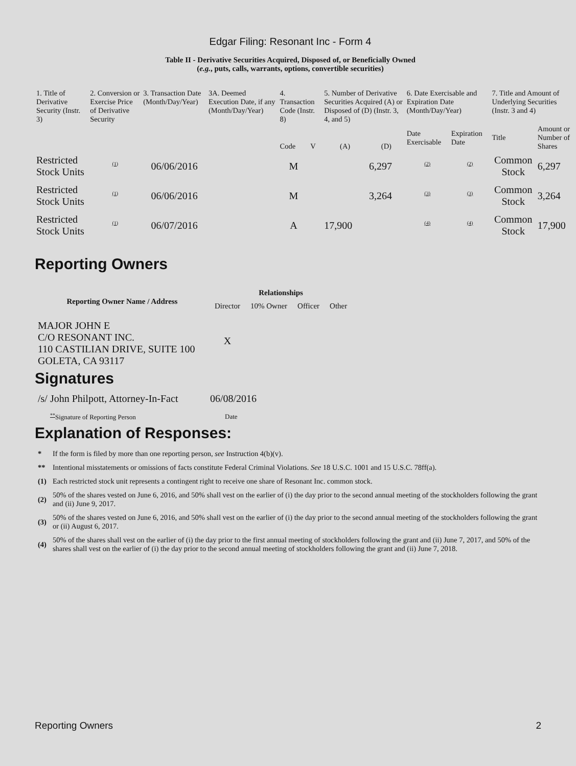Edgar Filing: Resonant Inc - Form 4
Table II - Derivative Securities Acquired, Disposed of, or Beneficially Owned
(e.g., puts, calls, warrants, options, convertible securities)
| 1. Title of Derivative Security (Instr. 3) | 2. Conversion or Exercise Price of Derivative Security | 3. Transaction Date (Month/Day/Year) | 3A. Deemed Execution Date, if any (Month/Day/Year) | 4. Transaction Code (Instr. 8) | | 5. Number of Derivative Securities Acquired (A) or Disposed of (D) (Instr. 3, 4, and 5) | | 6. Date Exercisable and Expiration Date (Month/Day/Year) | | 7. Title and Amount of Underlying Securities (Instr. 3 and 4) | |
| --- | --- | --- | --- | --- | --- | --- | --- | --- | --- | --- | --- |
| | | | | Code | V | (A) | (D) | Date Exercisable | Expiration Date | Title | Amount or Number of Shares |
| Restricted Stock Units | <sup>(1)</sup> | 06/06/2016 | | M | | | 6,297 | <sup>(2)</sup> | <sup>(2)</sup> | Common Stock | 6,297 |
| Restricted Stock Units | <sup>(1)</sup> | 06/06/2016 | | M | | | 3,264 | <sup>(3)</sup> | <sup>(3)</sup> | Common Stock | 3,264 |
| Restricted Stock Units | <sup>(1)</sup> | 06/07/2016 | | A | | 17,900 | | <sup>(4)</sup> | <sup>(4)</sup> | Common Stock | 17,900 |
Reporting Owners
| Reporting Owner Name / Address | Relationships | | | |
| --- | --- | --- | --- | --- |
| | Director | 10% Owner | Officer | Other |
| MAJOR JOHN E C/O RESONANT INC. 110 CASTILIAN DRIVE, SUITE 100 GOLETA, CA 93117 | X | | | |
Signatures
| /s/ John Philpott, Attorney-In-Fact | 06/08/2016 |
| <sup>**</sup> Signature of Reporting Person | Date |
Explanation of Responses:
| * | If the form is filed by more than one reporting person, see Instruction 4(b)(v). |
| ** | Intentional misstatements or omissions of facts constitute Federal Criminal Violations. See 18 U.S.C. 1001 and 15 U.S.C. 78ff(a). |
| (1) | Each restricted stock unit represents a contingent right to receive one share of Resonant Inc. common stock. |
| (2) | 50% of the shares vested on June 6, 2016, and 50% shall vest on the earlier of (i) the day prior to the second annual meeting of the stockholders following the grant and (ii) June 9, 2017. |
| (3) | 50% of the shares vested on June 6, 2016, and 50% shall vest on the earlier of (i) the day prior to the second annual meeting of the stockholders following the grant or (ii) August 6, 2017. |
| (4) | 50% of the shares shall vest on the earlier of (i) the day prior to the first annual meeting of stockholders following the grant and (ii) June 7, 2017, and 50% of the shares shall vest on the earlier of (i) the day prior to the second annual meeting of stockholders following the grant and (ii) June 7, 2018. |
Reporting Owners 2